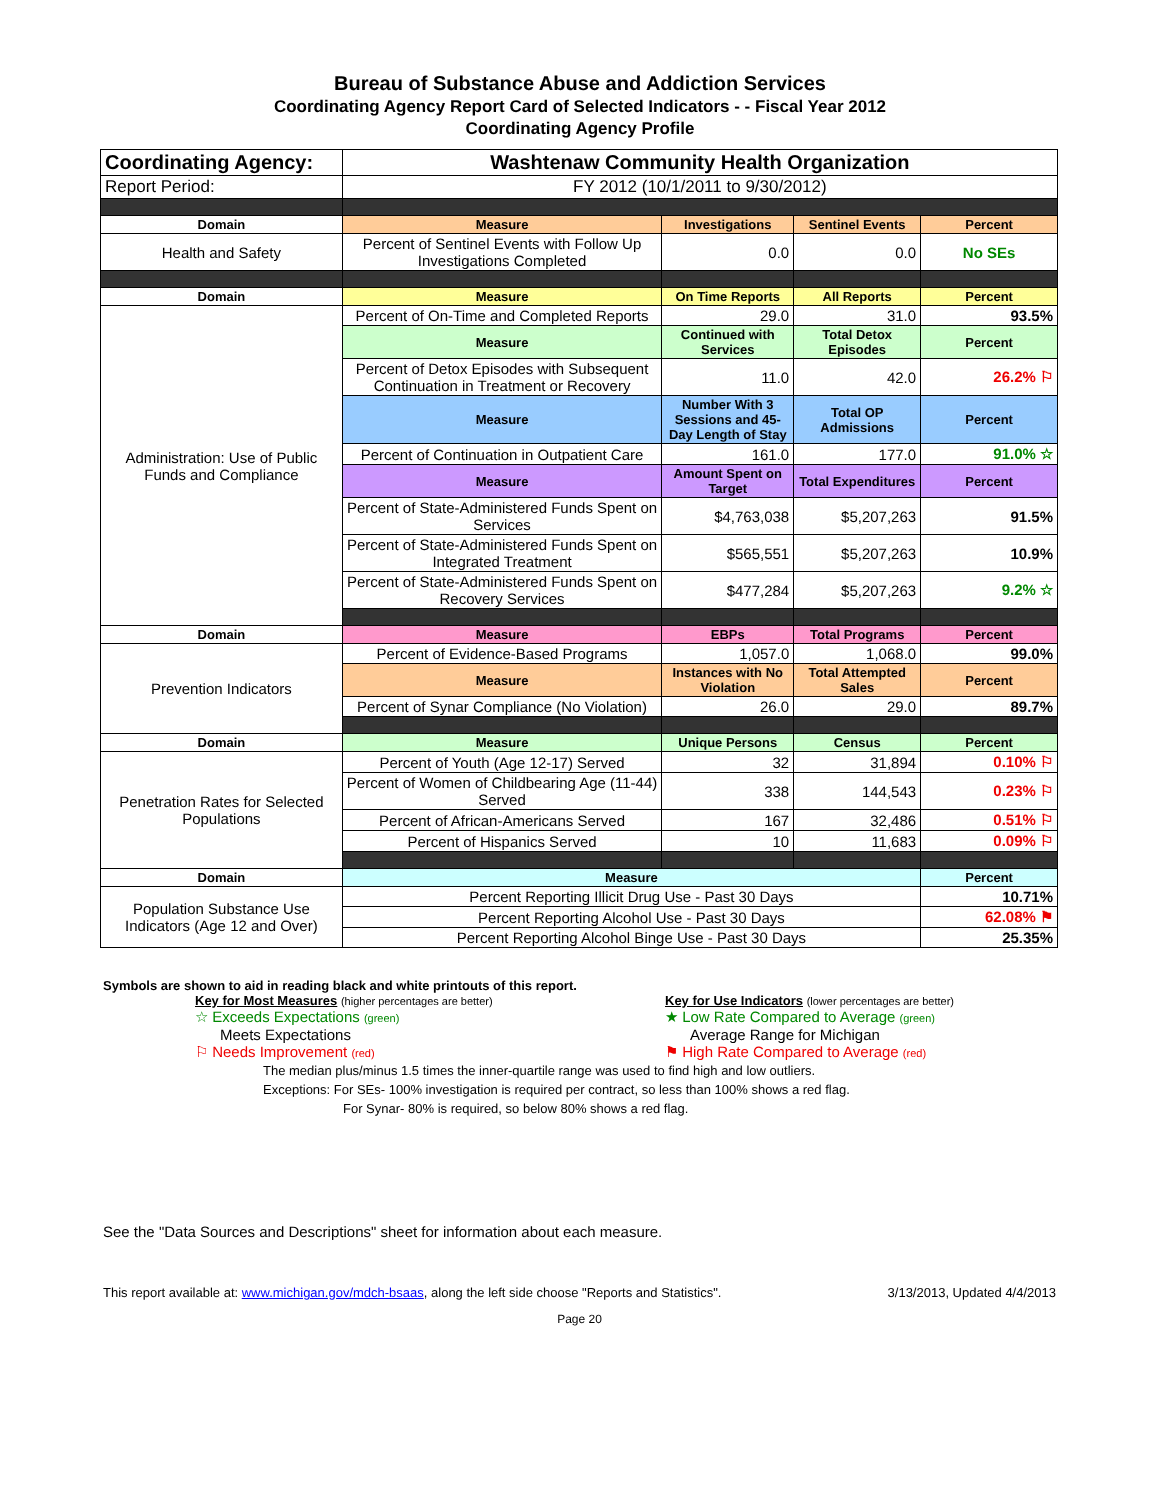Bureau of Substance Abuse and Addiction Services
Coordinating Agency Report Card of Selected Indicators - - Fiscal Year 2012
Coordinating Agency Profile
| Coordinating Agency: | Washtenaw Community Health Organization | | | |
| Report Period: | FY 2012 (10/1/2011 to 9/30/2012) | | | |
| Domain | Measure | Investigations | Sentinel Events | Percent |
| Health and Safety | Percent of Sentinel Events with Follow Up Investigations Completed | 0.0 | 0.0 | No SEs |
| Domain | Measure | On Time Reports | All Reports | Percent |
| Administration: Use of Public Funds and Compliance | Percent of On-Time and Completed Reports | 29.0 | 31.0 | 93.5% |
| | Measure | Continued with Services | Total Detox Episodes | Percent |
| | Percent of Detox Episodes with Subsequent Continuation in Treatment or Recovery | 11.0 | 42.0 | 26.2% ⚐ |
| | Measure | Number With 3 Sessions and 45-Day Length of Stay | Total OP Admissions | Percent |
| | Percent of Continuation in Outpatient Care | 161.0 | 177.0 | 91.0% ☆ |
| | Measure | Amount Spent on Target | Total Expenditures | Percent |
| | Percent of State-Administered Funds Spent on Services | $4,763,038 | $5,207,263 | 91.5% |
| | Percent of State-Administered Funds Spent on Integrated Treatment | $565,551 | $5,207,263 | 10.9% |
| | Percent of State-Administered Funds Spent on Recovery Services | $477,284 | $5,207,263 | 9.2% ☆ |
| Domain | Measure | EBPs | Total Programs | Percent |
| Prevention Indicators | Percent of Evidence-Based Programs | 1,057.0 | 1,068.0 | 99.0% |
| | Measure | Instances with No Violation | Total Attempted Sales | Percent |
| | Percent of Synar Compliance (No Violation) | 26.0 | 29.0 | 89.7% |
| Domain | Measure | Unique Persons | Census | Percent |
| Penetration Rates for Selected Populations | Percent of Youth (Age 12-17) Served | 32 | 31,894 | 0.10% ⚐ |
| | Percent of Women of Childbearing Age (11-44) Served | 338 | 144,543 | 0.23% ⚐ |
| | Percent of African-Americans Served | 167 | 32,486 | 0.51% ⚐ |
| | Percent of Hispanics Served | 10 | 11,683 | 0.09% ⚐ |
| Domain | Measure | | | Percent |
| Population Substance Use Indicators (Age 12 and Over) | Percent Reporting Illicit Drug Use - Past 30 Days | | | 10.71% |
| | Percent Reporting Alcohol Use - Past 30 Days | | | 62.08% ⚑ |
| | Percent Reporting Alcohol Binge Use - Past 30 Days | | | 25.35% |
Symbols are shown to aid in reading black and white printouts of this report.
Key for Most Measures (higher percentages are better)
☆ Exceeds Expectations (green)
Meets Expectations
⚐ Needs Improvement (red)
Key for Use Indicators (lower percentages are better)
★ Low Rate Compared to Average (green)
Average Range for Michigan
⚑ High Rate Compared to Average (red)
The median plus/minus 1.5 times the inner-quartile range was used to find high and low outliers.
Exceptions: For SEs- 100% investigation is required per contract, so less than 100% shows a red flag.
For Synar- 80% is required, so below 80% shows a red flag.
See the "Data Sources and Descriptions" sheet for information about each measure.
This report available at: www.michigan.gov/mdch-bsaas, along the left side choose "Reports and Statistics". 3/13/2013, Updated 4/4/2013
Page 20